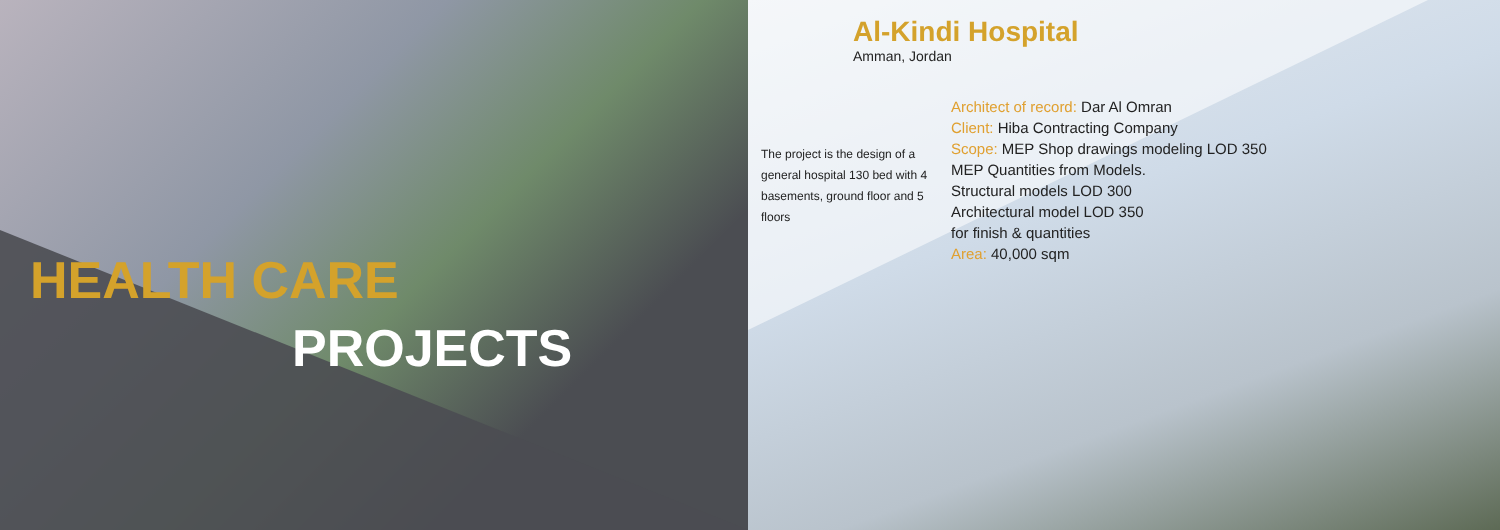HEALTH CARE
PROJECTS
Al-Kindi Hospital
Amman, Jordan
The project is the design of a general hospital 130 bed with 4 basements, ground floor and 5 floors
Architect of record: Dar Al Omran
Client: Hiba Contracting Company
Scope: MEP Shop drawings modeling LOD 350
MEP Quantities from Models.
Structural models LOD 300
Architectural model LOD 350
for finish & quantities
Area: 40,000 sqm